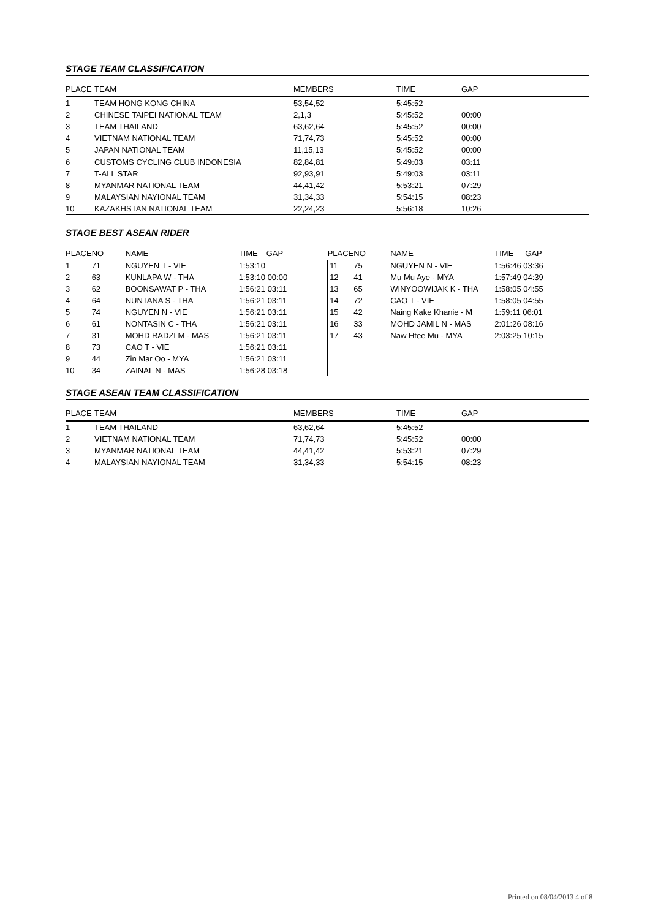STAGE TEAM CLASSIFICATION
| PLACE | TEAM | MEMBERS | TIME | GAP |
| --- | --- | --- | --- | --- |
| 1 | TEAM HONG KONG CHINA | 53,54,52 | 5:45:52 | |
| 2 | CHINESE TAIPEI NATIONAL TEAM | 2,1,3 | 5:45:52 | 00:00 |
| 3 | TEAM THAILAND | 63,62,64 | 5:45:52 | 00:00 |
| 4 | VIETNAM NATIONAL TEAM | 71,74,73 | 5:45:52 | 00:00 |
| 5 | JAPAN NATIONAL TEAM | 11,15,13 | 5:45:52 | 00:00 |
| 6 | CUSTOMS CYCLING CLUB INDONESIA | 82,84,81 | 5:49:03 | 03:11 |
| 7 | T-ALL STAR | 92,93,91 | 5:49:03 | 03:11 |
| 8 | MYANMAR NATIONAL TEAM | 44,41,42 | 5:53:21 | 07:29 |
| 9 | MALAYSIAN NAYIONAL TEAM | 31,34,33 | 5:54:15 | 08:23 |
| 10 | KAZAKHSTAN NATIONAL TEAM | 22,24,23 | 5:56:18 | 10:26 |
STAGE BEST ASEAN RIDER
| PLACE | NO | NAME | TIME | GAP | PLACE | NO | NAME | TIME | GAP |
| --- | --- | --- | --- | --- | --- | --- | --- | --- | --- |
| 1 | 71 | NGUYEN T - VIE | 1:53:10 | | 11 | 75 | NGUYEN N - VIE | 1:56:46 03:36 | |
| 2 | 63 | KUNLAPA W - THA | 1:53:10 00:00 | | 12 | 41 | Mu Mu Aye - MYA | 1:57:49 04:39 | |
| 3 | 62 | BOONSAWAT P - THA | 1:56:21 03:11 | | 13 | 65 | WINYOOWIJAK K - THA | 1:58:05 04:55 | |
| 4 | 64 | NUNTANA S - THA | 1:56:21 03:11 | | 14 | 72 | CAO T - VIE | 1:58:05 04:55 | |
| 5 | 74 | NGUYEN N - VIE | 1:56:21 03:11 | | 15 | 42 | Naing Kake Khanie - M | 1:59:11 06:01 | |
| 6 | 61 | NONTASIN C - THA | 1:56:21 03:11 | | 16 | 33 | MOHD JAMIL N - MAS | 2:01:26 08:16 | |
| 7 | 31 | MOHD RADZI M - MAS | 1:56:21 03:11 | | 17 | 43 | Naw Htee Mu - MYA | 2:03:25 10:15 | |
| 8 | 73 | CAO T - VIE | 1:56:21 03:11 | | | | | | |
| 9 | 44 | Zin Mar Oo - MYA | 1:56:21 03:11 | | | | | | |
| 10 | 34 | ZAINAL N - MAS | 1:56:28 03:18 | | | | | | |
STAGE ASEAN TEAM CLASSIFICATION
| PLACE | TEAM | MEMBERS | TIME | GAP |
| --- | --- | --- | --- | --- |
| 1 | TEAM THAILAND | 63,62,64 | 5:45:52 | |
| 2 | VIETNAM NATIONAL TEAM | 71,74,73 | 5:45:52 | 00:00 |
| 3 | MYANMAR NATIONAL TEAM | 44,41,42 | 5:53:21 | 07:29 |
| 4 | MALAYSIAN NAYIONAL TEAM | 31,34,33 | 5:54:15 | 08:23 |
Printed on 08/04/2013 4 of 8